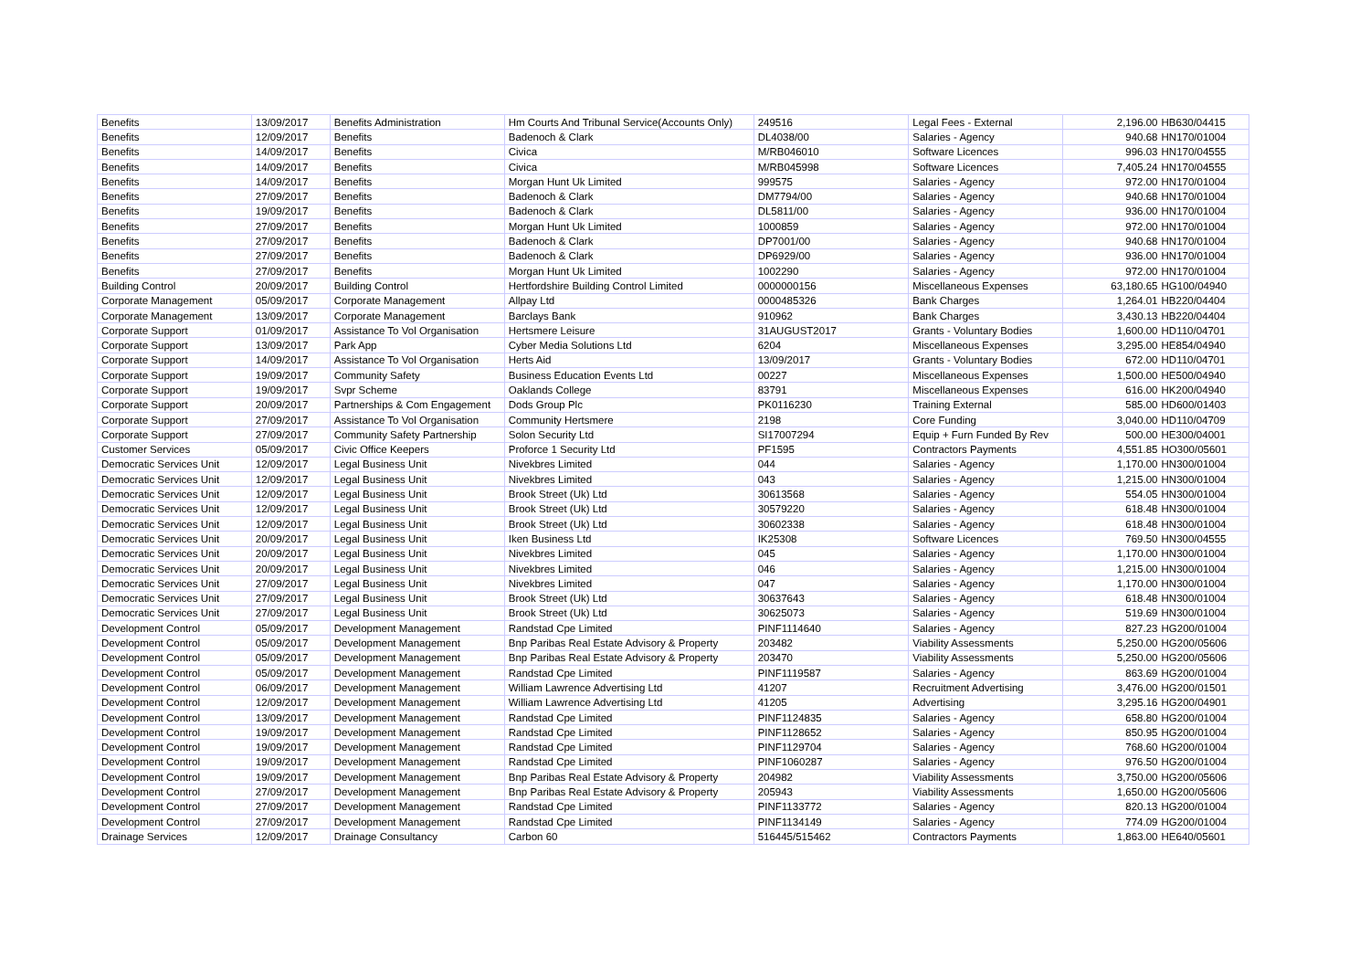| Benefits | 13/09/2017 | Benefits Administration | Hm Courts And Tribunal Service(Accounts Only) | 249516 | Legal Fees - External | 2,196.00 | HB630/04415 |
| Benefits | 12/09/2017 | Benefits | Badenoch & Clark | DL4038/00 | Salaries - Agency | 940.68 | HN170/01004 |
| Benefits | 14/09/2017 | Benefits | Civica | M/RB046010 | Software Licences | 996.03 | HN170/04555 |
| Benefits | 14/09/2017 | Benefits | Civica | M/RB045998 | Software Licences | 7,405.24 | HN170/04555 |
| Benefits | 14/09/2017 | Benefits | Morgan Hunt Uk Limited | 999575 | Salaries - Agency | 972.00 | HN170/01004 |
| Benefits | 27/09/2017 | Benefits | Badenoch & Clark | DM7794/00 | Salaries - Agency | 940.68 | HN170/01004 |
| Benefits | 19/09/2017 | Benefits | Badenoch & Clark | DL5811/00 | Salaries - Agency | 936.00 | HN170/01004 |
| Benefits | 27/09/2017 | Benefits | Morgan Hunt Uk Limited | 1000859 | Salaries - Agency | 972.00 | HN170/01004 |
| Benefits | 27/09/2017 | Benefits | Badenoch & Clark | DP7001/00 | Salaries - Agency | 940.68 | HN170/01004 |
| Benefits | 27/09/2017 | Benefits | Badenoch & Clark | DP6929/00 | Salaries - Agency | 936.00 | HN170/01004 |
| Benefits | 27/09/2017 | Benefits | Morgan Hunt Uk Limited | 1002290 | Salaries - Agency | 972.00 | HN170/01004 |
| Building Control | 20/09/2017 | Building Control | Hertfordshire Building Control Limited | 0000000156 | Miscellaneous Expenses | 63,180.65 | HG100/04940 |
| Corporate Management | 05/09/2017 | Corporate Management | Allpay Ltd | 0000485326 | Bank Charges | 1,264.01 | HB220/04404 |
| Corporate Management | 13/09/2017 | Corporate Management | Barclays Bank | 910962 | Bank Charges | 3,430.13 | HB220/04404 |
| Corporate Support | 01/09/2017 | Assistance To Vol Organisation | Hertsmere Leisure | 31AUGUST2017 | Grants - Voluntary Bodies | 1,600.00 | HD110/04701 |
| Corporate Support | 13/09/2017 | Park App | Cyber Media Solutions Ltd | 6204 | Miscellaneous Expenses | 3,295.00 | HE854/04940 |
| Corporate Support | 14/09/2017 | Assistance To Vol Organisation | Herts Aid | 13/09/2017 | Grants - Voluntary Bodies | 672.00 | HD110/04701 |
| Corporate Support | 19/09/2017 | Community Safety | Business Education Events Ltd | 00227 | Miscellaneous Expenses | 1,500.00 | HE500/04940 |
| Corporate Support | 19/09/2017 | Svpr Scheme | Oaklands College | 83791 | Miscellaneous Expenses | 616.00 | HK200/04940 |
| Corporate Support | 20/09/2017 | Partnerships & Com Engagement | Dods Group Plc | PK0116230 | Training External | 585.00 | HD600/01403 |
| Corporate Support | 27/09/2017 | Assistance To Vol Organisation | Community Hertsmere | 2198 | Core Funding | 3,040.00 | HD110/04709 |
| Corporate Support | 27/09/2017 | Community Safety Partnership | Solon Security Ltd | SI17007294 | Equip + Furn Funded By Rev | 500.00 | HE300/04001 |
| Customer Services | 05/09/2017 | Civic Office Keepers | Proforce 1 Security Ltd | PF1595 | Contractors Payments | 4,551.85 | HO300/05601 |
| Democratic Services Unit | 12/09/2017 | Legal Business Unit | Nivekbres Limited | 044 | Salaries - Agency | 1,170.00 | HN300/01004 |
| Democratic Services Unit | 12/09/2017 | Legal Business Unit | Nivekbres Limited | 043 | Salaries - Agency | 1,215.00 | HN300/01004 |
| Democratic Services Unit | 12/09/2017 | Legal Business Unit | Brook Street (Uk) Ltd | 30613568 | Salaries - Agency | 554.05 | HN300/01004 |
| Democratic Services Unit | 12/09/2017 | Legal Business Unit | Brook Street (Uk) Ltd | 30579220 | Salaries - Agency | 618.48 | HN300/01004 |
| Democratic Services Unit | 12/09/2017 | Legal Business Unit | Brook Street (Uk) Ltd | 30602338 | Salaries - Agency | 618.48 | HN300/01004 |
| Democratic Services Unit | 20/09/2017 | Legal Business Unit | Iken Business Ltd | IK25308 | Software Licences | 769.50 | HN300/04555 |
| Democratic Services Unit | 20/09/2017 | Legal Business Unit | Nivekbres Limited | 045 | Salaries - Agency | 1,170.00 | HN300/01004 |
| Democratic Services Unit | 20/09/2017 | Legal Business Unit | Nivekbres Limited | 046 | Salaries - Agency | 1,215.00 | HN300/01004 |
| Democratic Services Unit | 27/09/2017 | Legal Business Unit | Nivekbres Limited | 047 | Salaries - Agency | 1,170.00 | HN300/01004 |
| Democratic Services Unit | 27/09/2017 | Legal Business Unit | Brook Street (Uk) Ltd | 30637643 | Salaries - Agency | 618.48 | HN300/01004 |
| Democratic Services Unit | 27/09/2017 | Legal Business Unit | Brook Street (Uk) Ltd | 30625073 | Salaries - Agency | 519.69 | HN300/01004 |
| Development Control | 05/09/2017 | Development Management | Randstad Cpe Limited | PINF1114640 | Salaries - Agency | 827.23 | HG200/01004 |
| Development Control | 05/09/2017 | Development Management | Bnp Paribas Real Estate Advisory & Property | 203482 | Viability Assessments | 5,250.00 | HG200/05606 |
| Development Control | 05/09/2017 | Development Management | Bnp Paribas Real Estate Advisory & Property | 203470 | Viability Assessments | 5,250.00 | HG200/05606 |
| Development Control | 05/09/2017 | Development Management | Randstad Cpe Limited | PINF1119587 | Salaries - Agency | 863.69 | HG200/01004 |
| Development Control | 06/09/2017 | Development Management | William Lawrence Advertising Ltd | 41207 | Recruitment Advertising | 3,476.00 | HG200/01501 |
| Development Control | 12/09/2017 | Development Management | William Lawrence Advertising Ltd | 41205 | Advertising | 3,295.16 | HG200/04901 |
| Development Control | 13/09/2017 | Development Management | Randstad Cpe Limited | PINF1124835 | Salaries - Agency | 658.80 | HG200/01004 |
| Development Control | 19/09/2017 | Development Management | Randstad Cpe Limited | PINF1128652 | Salaries - Agency | 850.95 | HG200/01004 |
| Development Control | 19/09/2017 | Development Management | Randstad Cpe Limited | PINF1129704 | Salaries - Agency | 768.60 | HG200/01004 |
| Development Control | 19/09/2017 | Development Management | Randstad Cpe Limited | PINF1060287 | Salaries - Agency | 976.50 | HG200/01004 |
| Development Control | 19/09/2017 | Development Management | Bnp Paribas Real Estate Advisory & Property | 204982 | Viability Assessments | 3,750.00 | HG200/05606 |
| Development Control | 27/09/2017 | Development Management | Bnp Paribas Real Estate Advisory & Property | 205943 | Viability Assessments | 1,650.00 | HG200/05606 |
| Development Control | 27/09/2017 | Development Management | Randstad Cpe Limited | PINF1133772 | Salaries - Agency | 820.13 | HG200/01004 |
| Development Control | 27/09/2017 | Development Management | Randstad Cpe Limited | PINF1134149 | Salaries - Agency | 774.09 | HG200/01004 |
| Drainage Services | 12/09/2017 | Drainage Consultancy | Carbon 60 | 516445/515462 | Contractors Payments | 1,863.00 | HE640/05601 |